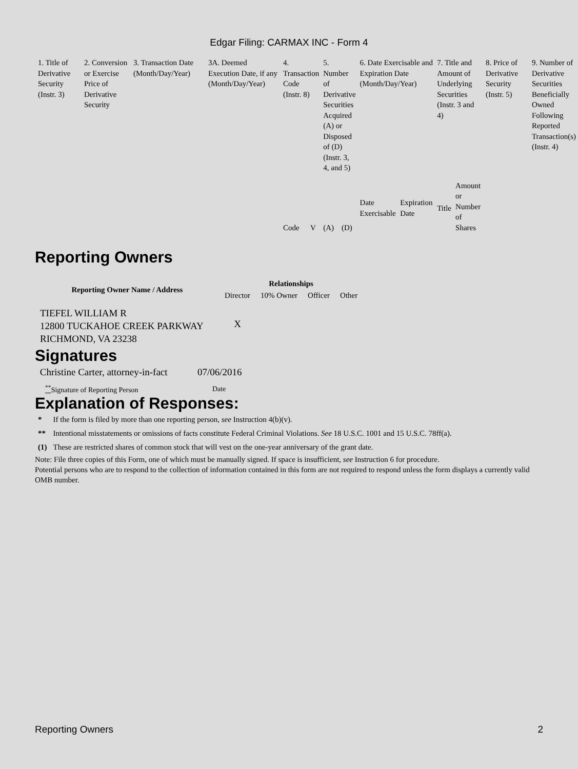Edgar Filing: CARMAX INC - Form 4
| 1. Title of Derivative Security (Instr. 3) | 2. Conversion or Exercise Price of Derivative Security | 3. Transaction Date (Month/Day/Year) | 3A. Deemed Execution Date, if any (Month/Day/Year) | 4. Transaction Code (Instr. 8) | | 5. Number of Derivative Securities Acquired (A) or Disposed of (D) (Instr. 3, 4, and 5) | | 6. Date Exercisable and Expiration Date (Month/Day/Year) | | 7. Title and Amount of Underlying Securities (Instr. 3 and 4) | | 8. Price of Derivative Security (Instr. 5) | 9. Number of Derivative Securities Beneficially Owned Following Reported Transaction(s) (Instr. 4) |
| | | | | Code | V | (A) | (D) | Date Exercisable | Expiration Date | Title | Amount or Number of Shares | | |
Reporting Owners
| Reporting Owner Name / Address | Relationships | | | |
| --- | --- | --- | --- | --- |
| | Director | 10% Owner | Officer | Other |
| TIEFEL WILLIAM R 12800 TUCKAHOE CREEK PARKWAY RICHMOND, VA 23238 | X | | | |
Signatures
| Christine Carter, attorney-in-fact | 07/06/2016 |
| <sup>**</sup> Signature of Reporting Person | Date |
Explanation of Responses:
| * | If the form is filed by more than one reporting person, see Instruction 4(b)(v). |
| ** | Intentional misstatements or omissions of facts constitute Federal Criminal Violations. See 18 U.S.C. 1001 and 15 U.S.C. 78ff(a). |
| (1) | These are restricted shares of common stock that will vest on the one-year anniversary of the grant date. |
Note: File three copies of this Form, one of which must be manually signed. If space is insufficient, see Instruction 6 for procedure.
Potential persons who are to respond to the collection of information contained in this form are not required to respond unless the form displays a currently valid OMB number.
Reporting Owners 2